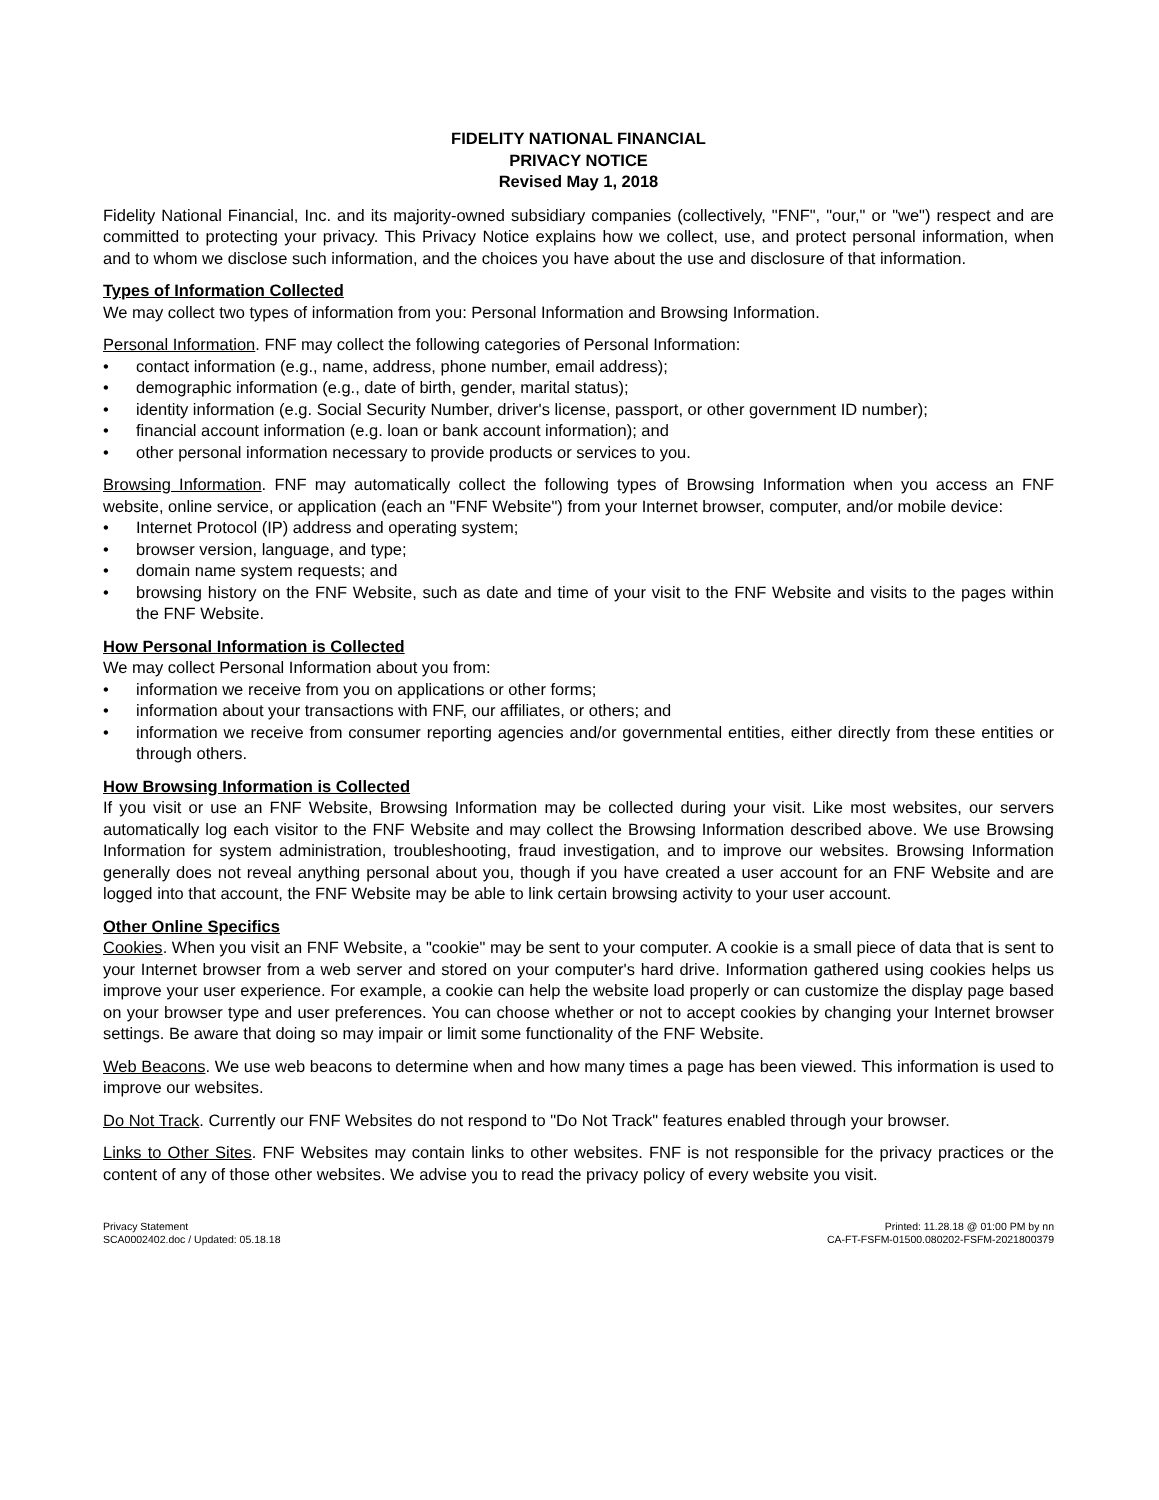FIDELITY NATIONAL FINANCIAL
PRIVACY NOTICE
Revised May 1, 2018
Fidelity National Financial, Inc. and its majority-owned subsidiary companies (collectively, "FNF", "our," or "we") respect and are committed to protecting your privacy. This Privacy Notice explains how we collect, use, and protect personal information, when and to whom we disclose such information, and the choices you have about the use and disclosure of that information.
Types of Information Collected
We may collect two types of information from you: Personal Information and Browsing Information.
Personal Information. FNF may collect the following categories of Personal Information:
• contact information (e.g., name, address, phone number, email address);
• demographic information (e.g., date of birth, gender, marital status);
• identity information (e.g. Social Security Number, driver's license, passport, or other government ID number);
• financial account information (e.g. loan or bank account information); and
• other personal information necessary to provide products or services to you.
Browsing Information. FNF may automatically collect the following types of Browsing Information when you access an FNF website, online service, or application (each an "FNF Website") from your Internet browser, computer, and/or mobile device:
• Internet Protocol (IP) address and operating system;
• browser version, language, and type;
• domain name system requests; and
• browsing history on the FNF Website, such as date and time of your visit to the FNF Website and visits to the pages within the FNF Website.
How Personal Information is Collected
We may collect Personal Information about you from:
• information we receive from you on applications or other forms;
• information about your transactions with FNF, our affiliates, or others; and
• information we receive from consumer reporting agencies and/or governmental entities, either directly from these entities or through others.
How Browsing Information is Collected
If you visit or use an FNF Website, Browsing Information may be collected during your visit. Like most websites, our servers automatically log each visitor to the FNF Website and may collect the Browsing Information described above. We use Browsing Information for system administration, troubleshooting, fraud investigation, and to improve our websites. Browsing Information generally does not reveal anything personal about you, though if you have created a user account for an FNF Website and are logged into that account, the FNF Website may be able to link certain browsing activity to your user account.
Other Online Specifics
Cookies. When you visit an FNF Website, a "cookie" may be sent to your computer. A cookie is a small piece of data that is sent to your Internet browser from a web server and stored on your computer's hard drive. Information gathered using cookies helps us improve your user experience. For example, a cookie can help the website load properly or can customize the display page based on your browser type and user preferences. You can choose whether or not to accept cookies by changing your Internet browser settings. Be aware that doing so may impair or limit some functionality of the FNF Website.
Web Beacons. We use web beacons to determine when and how many times a page has been viewed. This information is used to improve our websites.
Do Not Track. Currently our FNF Websites do not respond to "Do Not Track" features enabled through your browser.
Links to Other Sites. FNF Websites may contain links to other websites. FNF is not responsible for the privacy practices or the content of any of those other websites. We advise you to read the privacy policy of every website you visit.
Privacy Statement
SCA0002402.doc / Updated: 05.18.18
Printed: 11.28.18 @ 01:00 PM by nn
CA-FT-FSFM-01500.080202-FSFM-2021800379